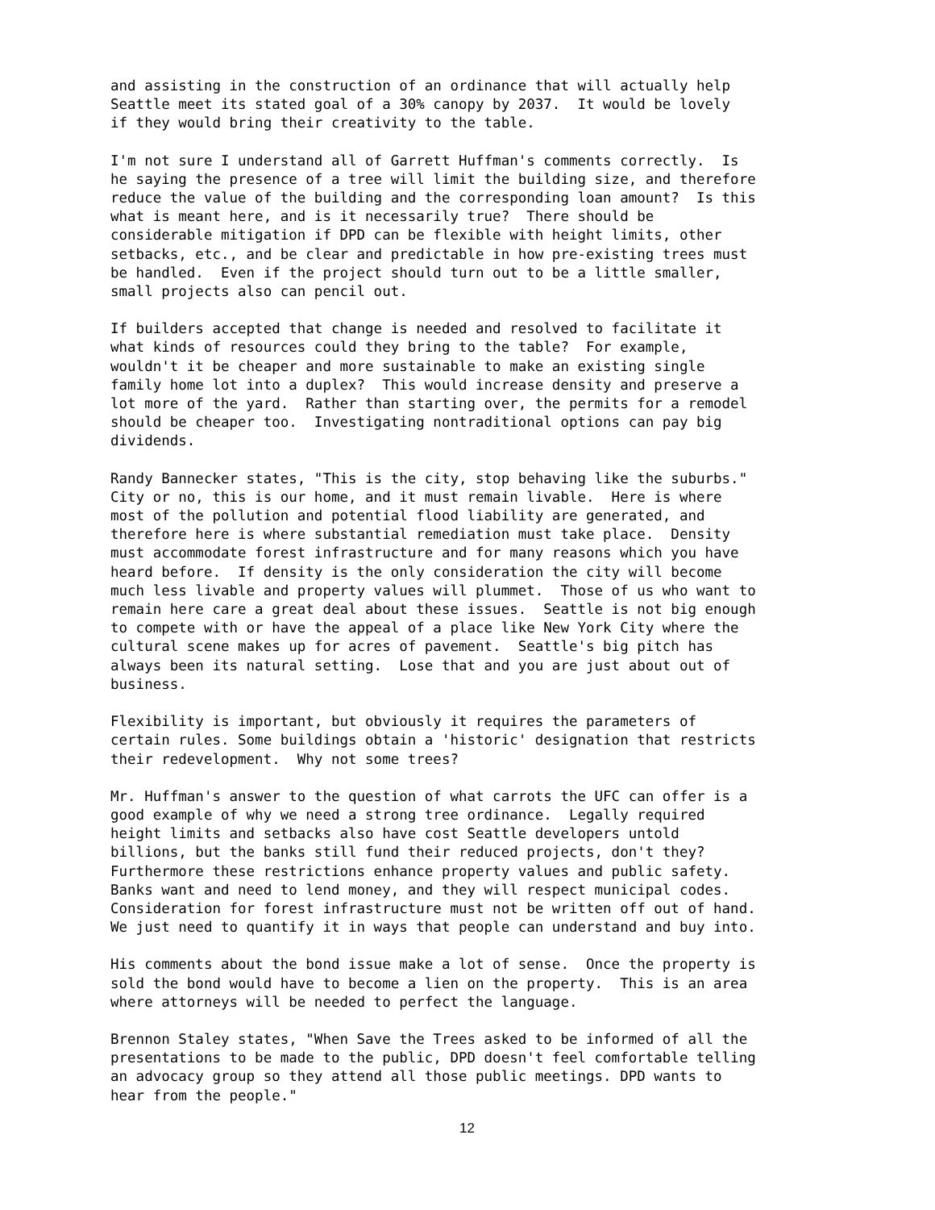and assisting in the construction of an ordinance that will actually help Seattle meet its stated goal of a 30% canopy by 2037. It would be lovely if they would bring their creativity to the table.
I'm not sure I understand all of Garrett Huffman's comments correctly. Is he saying the presence of a tree will limit the building size, and therefore reduce the value of the building and the corresponding loan amount? Is this what is meant here, and is it necessarily true? There should be considerable mitigation if DPD can be flexible with height limits, other setbacks, etc., and be clear and predictable in how pre-existing trees must be handled. Even if the project should turn out to be a little smaller, small projects also can pencil out.
If builders accepted that change is needed and resolved to facilitate it what kinds of resources could they bring to the table? For example, wouldn't it be cheaper and more sustainable to make an existing single family home lot into a duplex? This would increase density and preserve a lot more of the yard. Rather than starting over, the permits for a remodel should be cheaper too. Investigating nontraditional options can pay big dividends.
Randy Bannecker states, "This is the city, stop behaving like the suburbs." City or no, this is our home, and it must remain livable. Here is where most of the pollution and potential flood liability are generated, and therefore here is where substantial remediation must take place. Density must accommodate forest infrastructure and for many reasons which you have heard before. If density is the only consideration the city will become much less livable and property values will plummet. Those of us who want to remain here care a great deal about these issues. Seattle is not big enough to compete with or have the appeal of a place like New York City where the cultural scene makes up for acres of pavement. Seattle's big pitch has always been its natural setting. Lose that and you are just about out of business.
Flexibility is important, but obviously it requires the parameters of certain rules. Some buildings obtain a 'historic' designation that restricts their redevelopment. Why not some trees?
Mr. Huffman's answer to the question of what carrots the UFC can offer is a good example of why we need a strong tree ordinance. Legally required height limits and setbacks also have cost Seattle developers untold billions, but the banks still fund their reduced projects, don't they? Furthermore these restrictions enhance property values and public safety. Banks want and need to lend money, and they will respect municipal codes. Consideration for forest infrastructure must not be written off out of hand. We just need to quantify it in ways that people can understand and buy into.
His comments about the bond issue make a lot of sense. Once the property is sold the bond would have to become a lien on the property. This is an area where attorneys will be needed to perfect the language.
Brennon Staley states, "When Save the Trees asked to be informed of all the presentations to be made to the public, DPD doesn't feel comfortable telling an advocacy group so they attend all those public meetings. DPD wants to hear from the people."
12